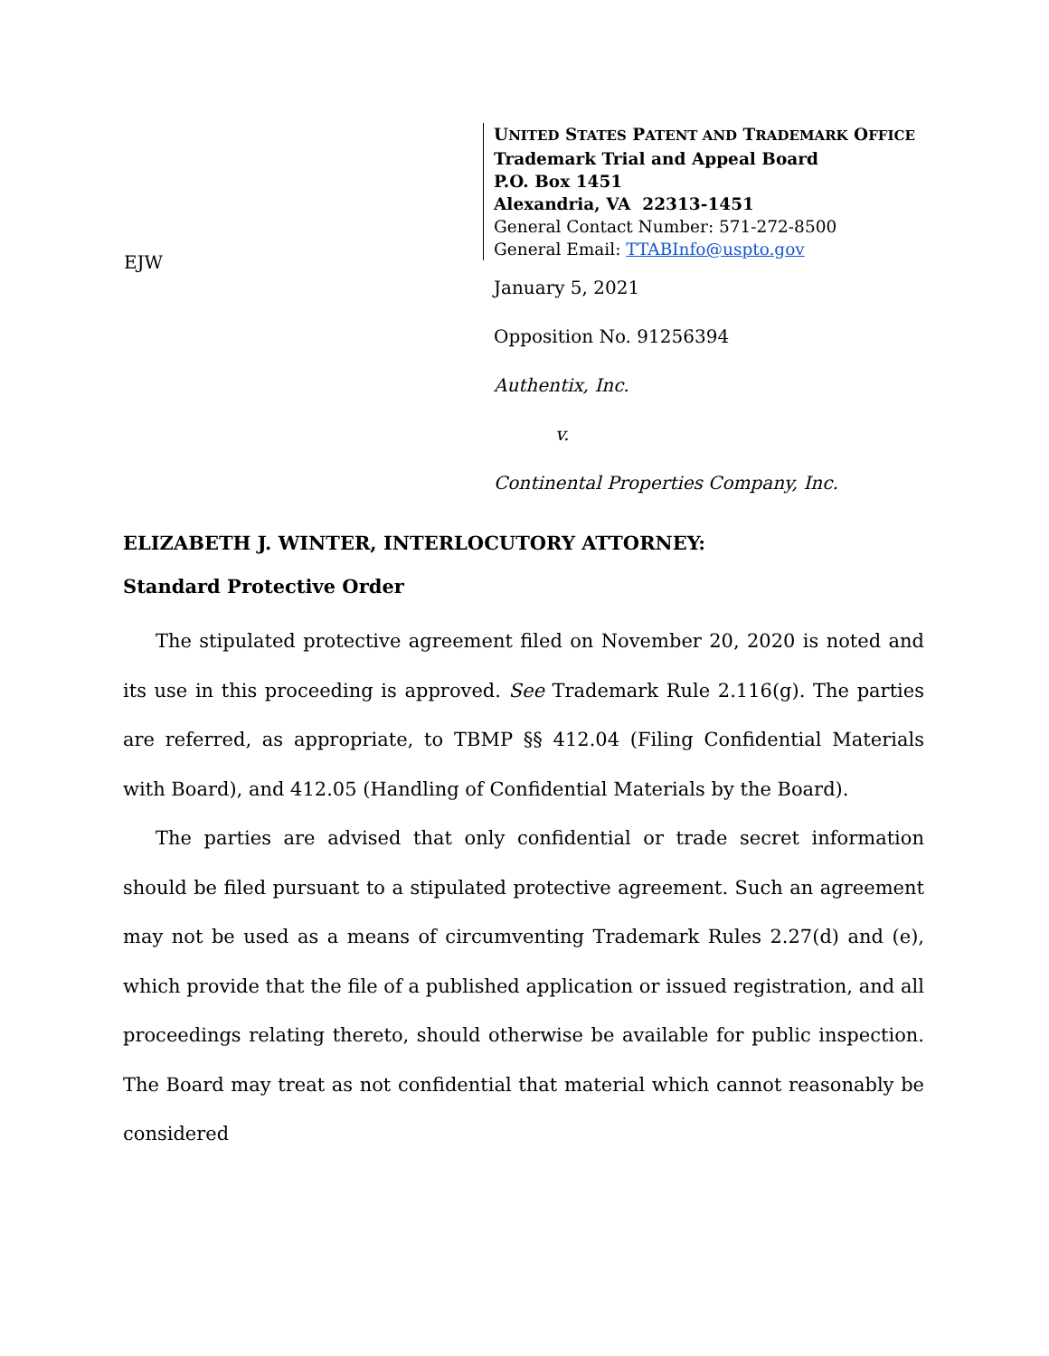UNITED STATES PATENT AND TRADEMARK OFFICE
Trademark Trial and Appeal Board
P.O. Box 1451
Alexandria, VA 22313-1451
General Contact Number: 571-272-8500
General Email: TTABInfo@uspto.gov
EJW
January 5, 2021
Opposition No. 91256394
Authentix, Inc.
v.
Continental Properties Company, Inc.
ELIZABETH J. WINTER, INTERLOCUTORY ATTORNEY:
Standard Protective Order
The stipulated protective agreement filed on November 20, 2020 is noted and its use in this proceeding is approved. See Trademark Rule 2.116(g). The parties are referred, as appropriate, to TBMP §§ 412.04 (Filing Confidential Materials with Board), and 412.05 (Handling of Confidential Materials by the Board).
The parties are advised that only confidential or trade secret information should be filed pursuant to a stipulated protective agreement. Such an agreement may not be used as a means of circumventing Trademark Rules 2.27(d) and (e), which provide that the file of a published application or issued registration, and all proceedings relating thereto, should otherwise be available for public inspection. The Board may treat as not confidential that material which cannot reasonably be considered